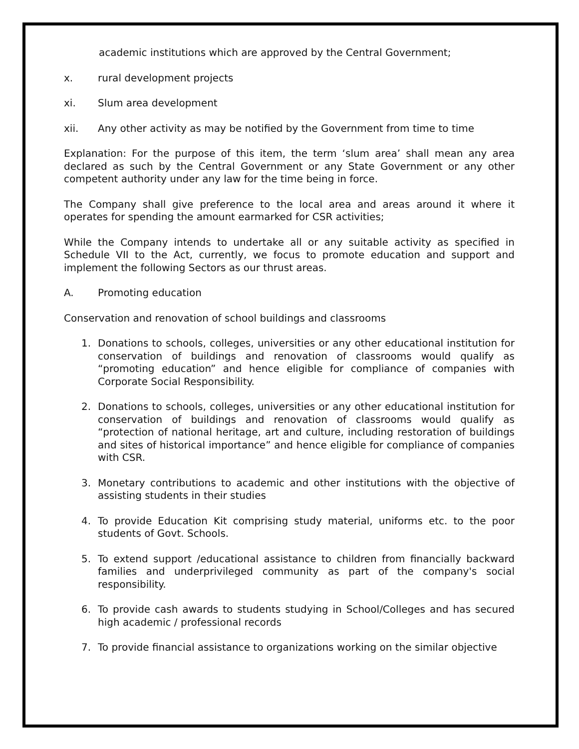academic institutions which are approved by the Central Government;
x. rural development projects
xi. Slum area development
xii. Any other activity as may be notified by the Government from time to time
Explanation: For the purpose of this item, the term ‘slum area’ shall mean any area declared as such by the Central Government or any State Government or any other competent authority under any law for the time being in force.
The Company shall give preference to the local area and areas around it where it operates for spending the amount earmarked for CSR activities;
While the Company intends to undertake all or any suitable activity as specified in Schedule VII to the Act, currently, we focus to promote education and support and implement the following Sectors as our thrust areas.
A. Promoting education
Conservation and renovation of school buildings and classrooms
1. Donations to schools, colleges, universities or any other educational institution for conservation of buildings and renovation of classrooms would qualify as “promoting education” and hence eligible for compliance of companies with Corporate Social Responsibility.
2. Donations to schools, colleges, universities or any other educational institution for conservation of buildings and renovation of classrooms would qualify as “protection of national heritage, art and culture, including restoration of buildings and sites of historical importance” and hence eligible for compliance of companies with CSR.
3. Monetary contributions to academic and other institutions with the objective of assisting students in their studies
4. To provide Education Kit comprising study material, uniforms etc. to the poor students of Govt. Schools.
5. To extend support /educational assistance to children from financially backward families and underprivileged community as part of the company's social responsibility.
6. To provide cash awards to students studying in School/Colleges and has secured high academic / professional records
7. To provide financial assistance to organizations working on the similar objective